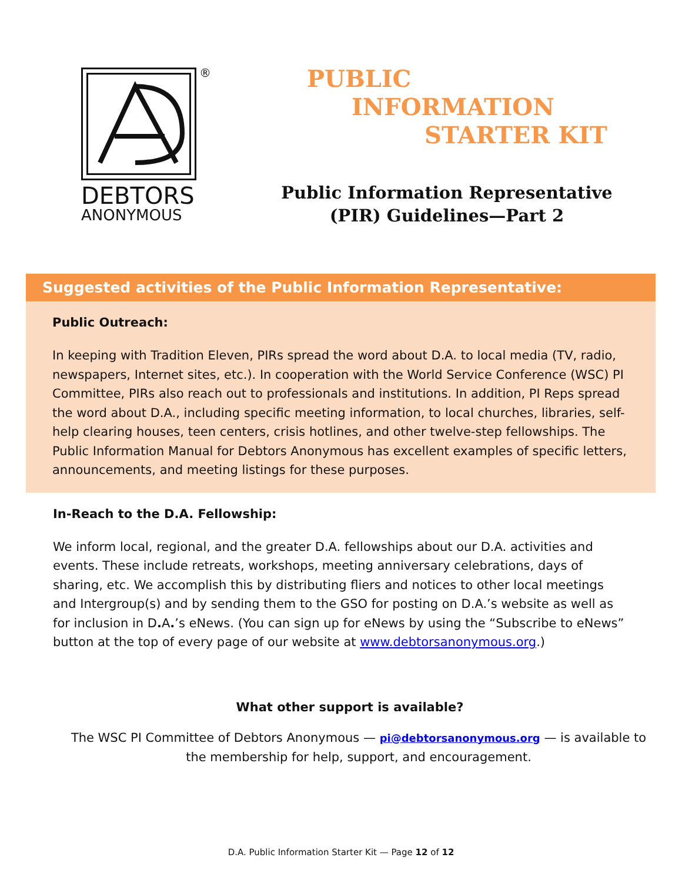®
DEBTORS
ANONYMOUS
PUBLIC
INFORMATION
STARTER KIT
Public Information Representative
(PIR) Guidelines—Part 2
Suggested activities of the Public Information Representative:
Public Outreach:
In keeping with Tradition Eleven, PIRs spread the word about D.A. to local media (TV, radio, newspapers, Internet sites, etc.). In cooperation with the World Service Conference (WSC) PI Committee, PIRs also reach out to professionals and institutions. In addition, PI Reps spread the word about D.A., including specific meeting information, to local churches, libraries, self-help clearing houses, teen centers, crisis hotlines, and other twelve-step fellowships. The Public Information Manual for Debtors Anonymous has excellent examples of specific letters, announcements, and meeting listings for these purposes.
In-Reach to the D.A. Fellowship:
We inform local, regional, and the greater D.A. fellowships about our D.A. activities and events. These include retreats, workshops, meeting anniversary celebrations, days of sharing, etc. We accomplish this by distributing fliers and notices to other local meetings and Intergroup(s) and by sending them to the GSO for posting on D.A.’s website as well as for inclusion in D. A.’s eNews. (You can sign up for eNews by using the “Subscribe to eNews” button at the top of every page of our website at www.debtorsanonymous.org.)
What other support is available?
The WSC PI Committee of Debtors Anonymous — pi@debtorsanonymous.org — is available to
the membership for help, support, and encouragement.
D.A. Public Information Starter Kit — Page 12 of 12